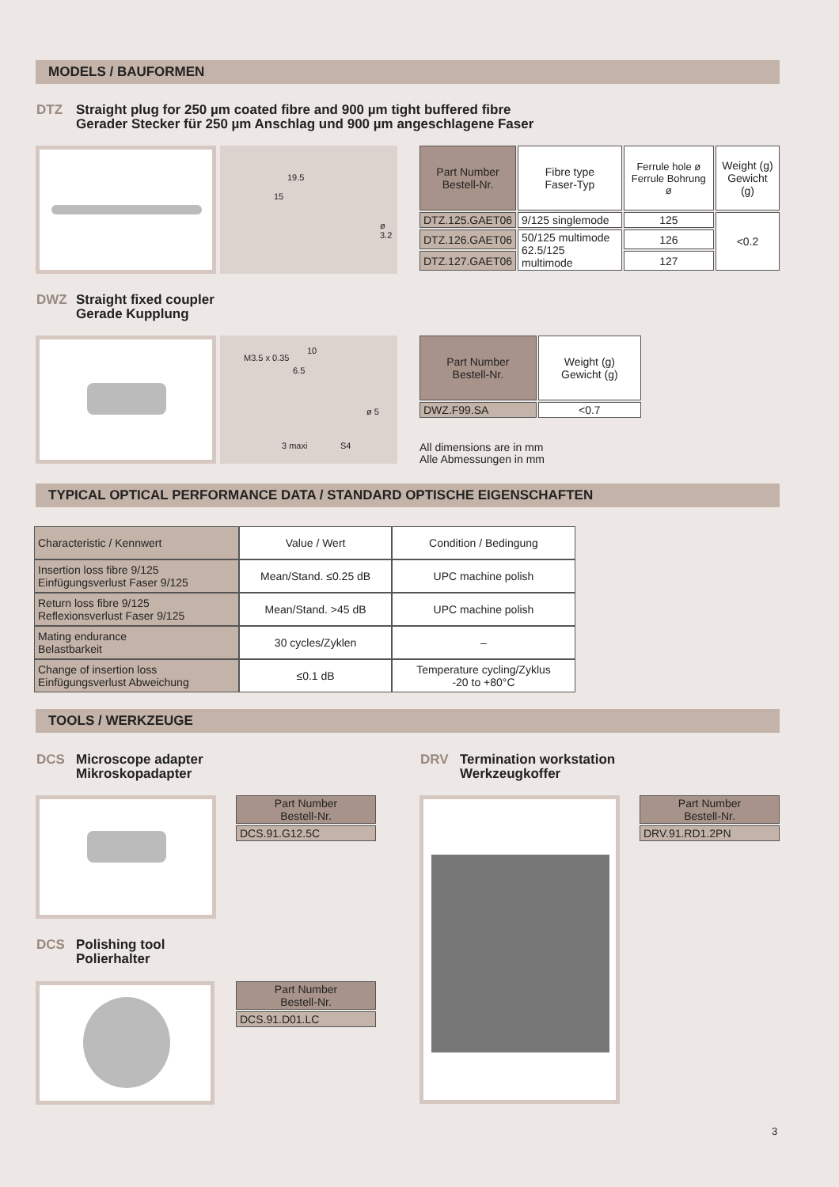MODELS / BAUFORMEN
DTZ Straight plug for 250 µm coated fibre and 900 µm tight buffered fibre
Gerader Stecker für 250 µm Anschlag und 900 µm angeschlagene Faser
19.5
15
ø 3.2
| Part Number Bestell-Nr. | Fibre type Faser-Typ | Ferrule hole ø Ferrule Bohrung ø | Weight (g) Gewicht (g) |
| DTZ.125.GAET06 | 9/125 singlemode | 125 | <0.2 |
| DTZ.126.GAET06 | 50/125 multimode 62.5/125 multimode | 126 | |
| DTZ.127.GAET06 | | 127 | |
DWZ Straight fixed coupler
Gerade Kupplung
10
6.5
M3.5 x 0.35
ø 5
3 maxi S4
| Part Number Bestell-Nr. | Weight (g) Gewicht (g) |
| DWZ.F99.SA | <0.7 |
All dimensions are in mm
Alle Abmessungen in mm
TYPICAL OPTICAL PERFORMANCE DATA / STANDARD OPTISCHE EIGENSCHAFTEN
| Characteristic / Kennwert | Value / Wert | Condition / Bedingung |
| Insertion loss fibre 9/125 Einfügungsverlust Faser 9/125 | Mean/Stand. ≤0.25 dB | UPC machine polish |
| Return loss fibre 9/125 Reflexionsverlust Faser 9/125 | Mean/Stand. >45 dB | UPC machine polish |
| Mating endurance Belastbarkeit | 30 cycles/Zyklen | – |
| Change of insertion loss Einfügungsverlust Abweichung | ≤0.1 dB | Temperature cycling/Zyklus -20 to +80°C |
TOOLS / WERKZEUGE
DCS Microscope adapter
Mikroskopadapter
| Part Number Bestell-Nr. |
| --- |
| DCS.91.G12.5C |
DCS Polishing tool
Polierhalter
| Part Number Bestell-Nr. |
| --- |
| DCS.91.D01.LC |
DRV Termination workstation
Werkzeugkoffer
| Part Number Bestell-Nr. |
| --- |
| DRV.91.RD1.2PN |
3